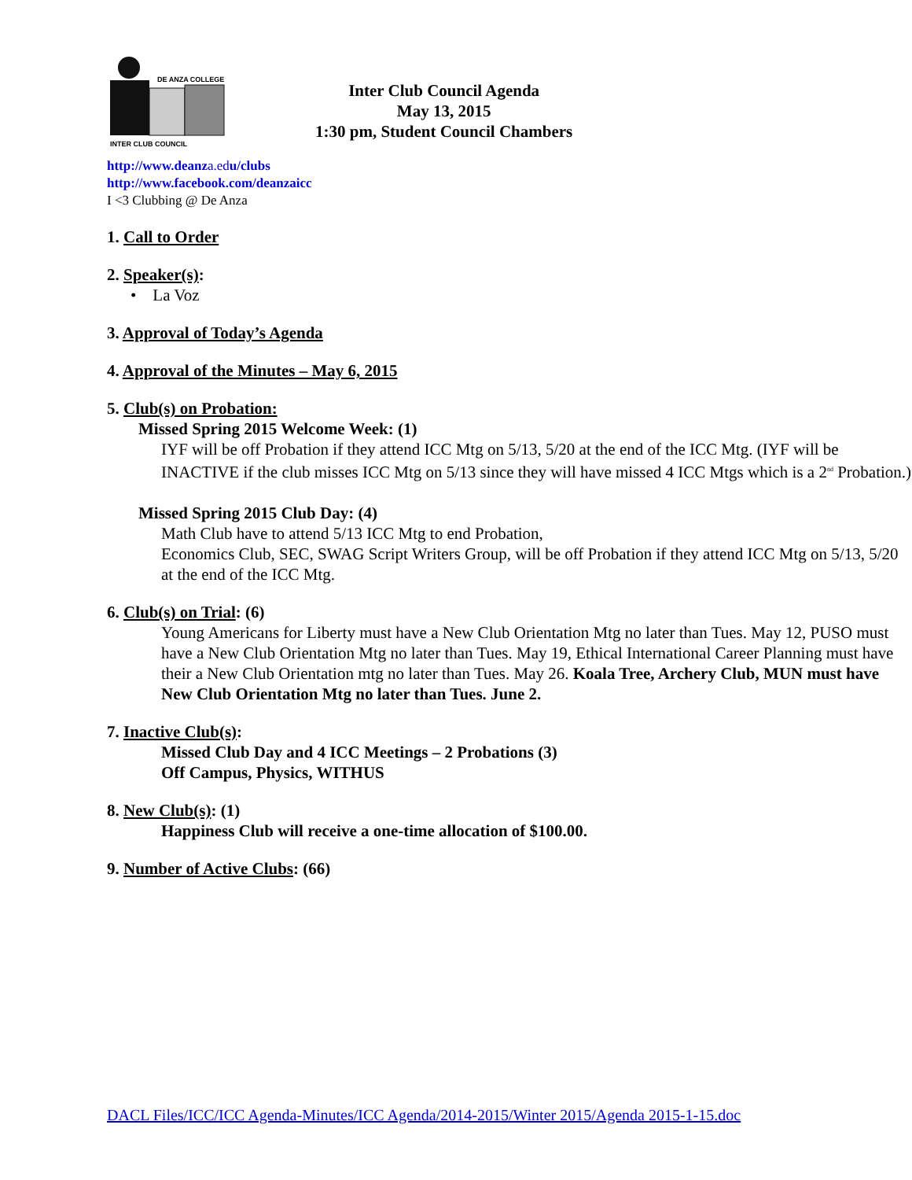DE ANZA COLLEGE
INTER CLUB COUNCIL
Inter Club Council Agenda
May 13, 2015
1:30 pm, Student Council Chambers
http://www.deanza.edu/clubs
http://www.facebook.com/deanzaicc
I <3 Clubbing @ De Anza
1. Call to Order
2. Speaker(s):
• La Voz
3. Approval of Today’s Agenda
4. Approval of the Minutes – May 6, 2015
5. Club(s) on Probation:
Missed Spring 2015 Welcome Week: (1)
IYF will be off Probation if they attend ICC Mtg on 5/13, 5/20 at the end of the ICC Mtg. (IYF will be INACTIVE if the club misses ICC Mtg on 5/13 since they will have missed 4 ICC Mtgs which is a 2<sup>nd</sup> Probation.)
Missed Spring 2015 Club Day: (4)
Math Club have to attend 5/13 ICC Mtg to end Probation,
Economics Club, SEC, SWAG Script Writers Group, will be off Probation if they attend ICC Mtg on 5/13, 5/20 at the end of the ICC Mtg.
6. Club(s) on Trial: (6)
Young Americans for Liberty must have a New Club Orientation Mtg no later than Tues. May 12, PUSO must have a New Club Orientation Mtg no later than Tues. May 19, Ethical International Career Planning must have their a New Club Orientation mtg no later than Tues. May 26. Koala Tree, Archery Club, MUN must have New Club Orientation Mtg no later than Tues. June 2.
7. Inactive Club(s):
Missed Club Day and 4 ICC Meetings – 2 Probations (3)
Off Campus, Physics, WITHUS
8. New Club(s): (1)
Happiness Club will receive a one-time allocation of $100.00.
9. Number of Active Clubs: (66)
DACL Files/ICC/ICC Agenda-Minutes/ICC Agenda/2014-2015/Winter 2015/Agenda 2015-1-15.doc